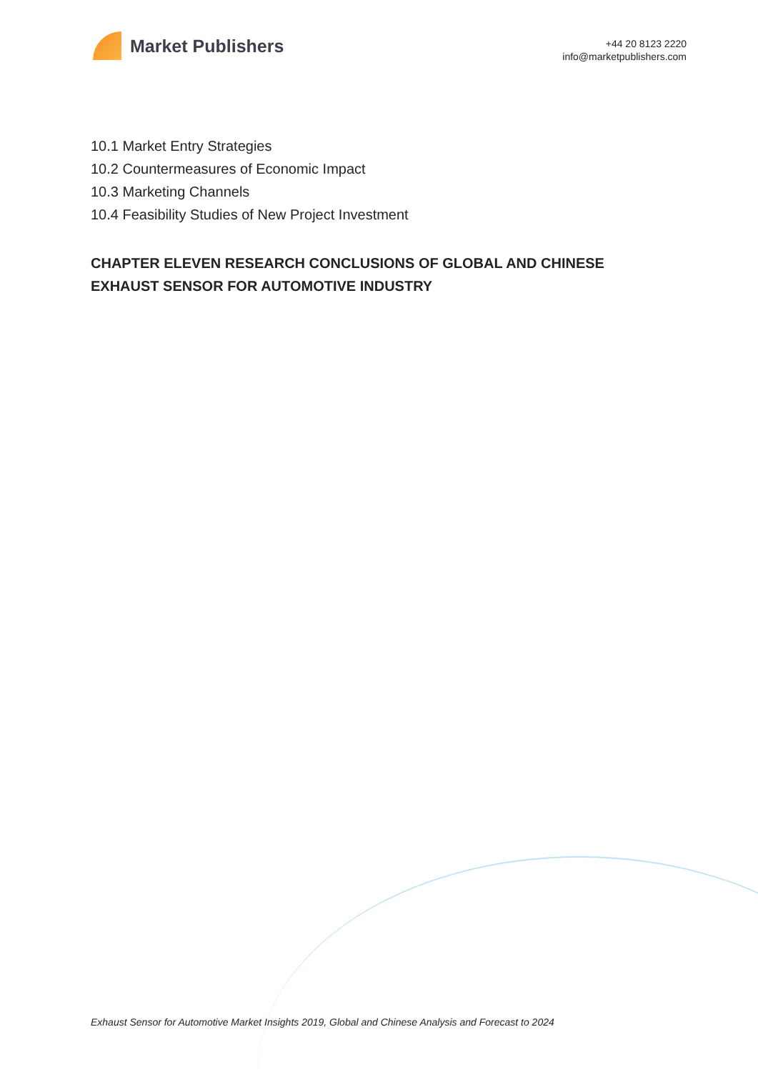Market Publishers
+44 20 8123 2220
info@marketpublishers.com
10.1 Market Entry Strategies
10.2 Countermeasures of Economic Impact
10.3 Marketing Channels
10.4 Feasibility Studies of New Project Investment
CHAPTER ELEVEN RESEARCH CONCLUSIONS OF GLOBAL AND CHINESE EXHAUST SENSOR FOR AUTOMOTIVE INDUSTRY
Exhaust Sensor for Automotive Market Insights 2019, Global and Chinese Analysis and Forecast to 2024